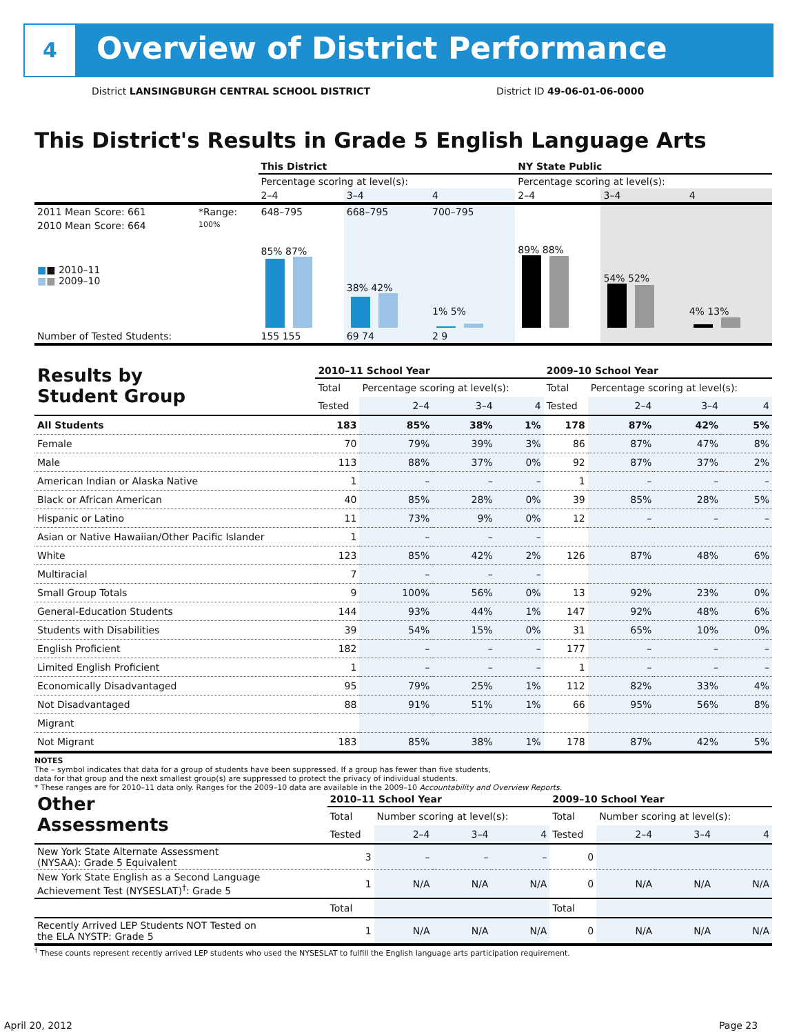4
Overview of District Performance
District LANSINGBURGH CENTRAL SCHOOL DISTRICT
District ID 49-06-01-06-0000
This District's Results in Grade 5 English Language Arts
| | | This District | | | NY State Public | | |
| | | Percentage scoring at level(s): | | | Percentage scoring at level(s): | | |
| | | 2–4 | 3–4 | 4 | 2–4 | 3–4 | 4 |
| 2011 Mean Score: 661 | *Range: | 648–795 | 668–795 | 700–795 | | | |
| 2010 Mean Score: 664 ■ ■ 2010–11 ■ ■ 2009–10 | 100% | 85% 87% | 38% 42% | 1% 5% | 89% 88% | 54% 52% | 4% 13% |
| Number of Tested Students: | | 155 155 | 69 74 | 2 9 | | | |
| Results by Student Group | 2010–11 School Year | | | | 2009–10 School Year | | | |
| | Total | Percentage scoring at level(s): | | | Total | Percentage scoring at level(s): | | |
| | Tested | 2–4 | 3–4 | 4 | Tested | 2–4 | 3–4 | 4 |
| All Students | 183 | 85% | 38% | 1% | 178 | 87% | 42% | 5% |
| Female | 70 | 79% | 39% | 3% | 86 | 87% | 47% | 8% |
| Male | 113 | 88% | 37% | 0% | 92 | 87% | 37% | 2% |
| American Indian or Alaska Native | 1 | – | – | – | 1 | – | – | – |
| Black or African American | 40 | 85% | 28% | 0% | 39 | 85% | 28% | 5% |
| Hispanic or Latino | 11 | 73% | 9% | 0% | 12 | – | – | – |
| Asian or Native Hawaiian/Other Pacific Islander | 1 | – | – | – | | | | |
| White | 123 | 85% | 42% | 2% | 126 | 87% | 48% | 6% |
| Multiracial | 7 | – | – | – | | | | |
| Small Group Totals | 9 | 100% | 56% | 0% | 13 | 92% | 23% | 0% |
| General-Education Students | 144 | 93% | 44% | 1% | 147 | 92% | 48% | 6% |
| Students with Disabilities | 39 | 54% | 15% | 0% | 31 | 65% | 10% | 0% |
| English Proficient | 182 | – | – | – | 177 | – | – | – |
| Limited English Proficient | 1 | – | – | – | 1 | – | – | – |
| Economically Disadvantaged | 95 | 79% | 25% | 1% | 112 | 82% | 33% | 4% |
| Not Disadvantaged | 88 | 91% | 51% | 1% | 66 | 95% | 56% | 8% |
| Migrant | | | | | | | | |
| Not Migrant | 183 | 85% | 38% | 1% | 178 | 87% | 42% | 5% |
NOTES
The – symbol indicates that data for a group of students have been suppressed. If a group has fewer than five students,
data for that group and the next smallest group(s) are suppressed to protect the privacy of individual students.
* These ranges are for 2010–11 data only. Ranges for the 2009–10 data are available in the 2009–10 Accountability and Overview Reports.
| Other Assessments | 2010–11 School Year | | | | 2009–10 School Year | | | |
| | Total | Number scoring at level(s): | | | Total | Number scoring at level(s): | | |
| | Tested | 2–4 | 3–4 | 4 | Tested | 2–4 | 3–4 | 4 |
| New York State Alternate Assessment (NYSAA): Grade 5 Equivalent | 3 | – | – | – | 0 | | | |
| New York State English as a Second Language Achievement Test (NYSESLAT)<sup>†</sup>: Grade 5 | 1 | N/A | N/A | N/A | 0 | N/A | N/A | N/A |
| | Total | | | | Total | | | |
| Recently Arrived LEP Students NOT Tested on the ELA NYSTP: Grade 5 | 1 | N/A | N/A | N/A | 0 | N/A | N/A | N/A |
<sup>†</sup> These counts represent recently arrived LEP students who used the NYSESLAT to fulfill the English language arts participation requirement.
April 20, 2012 Page 23